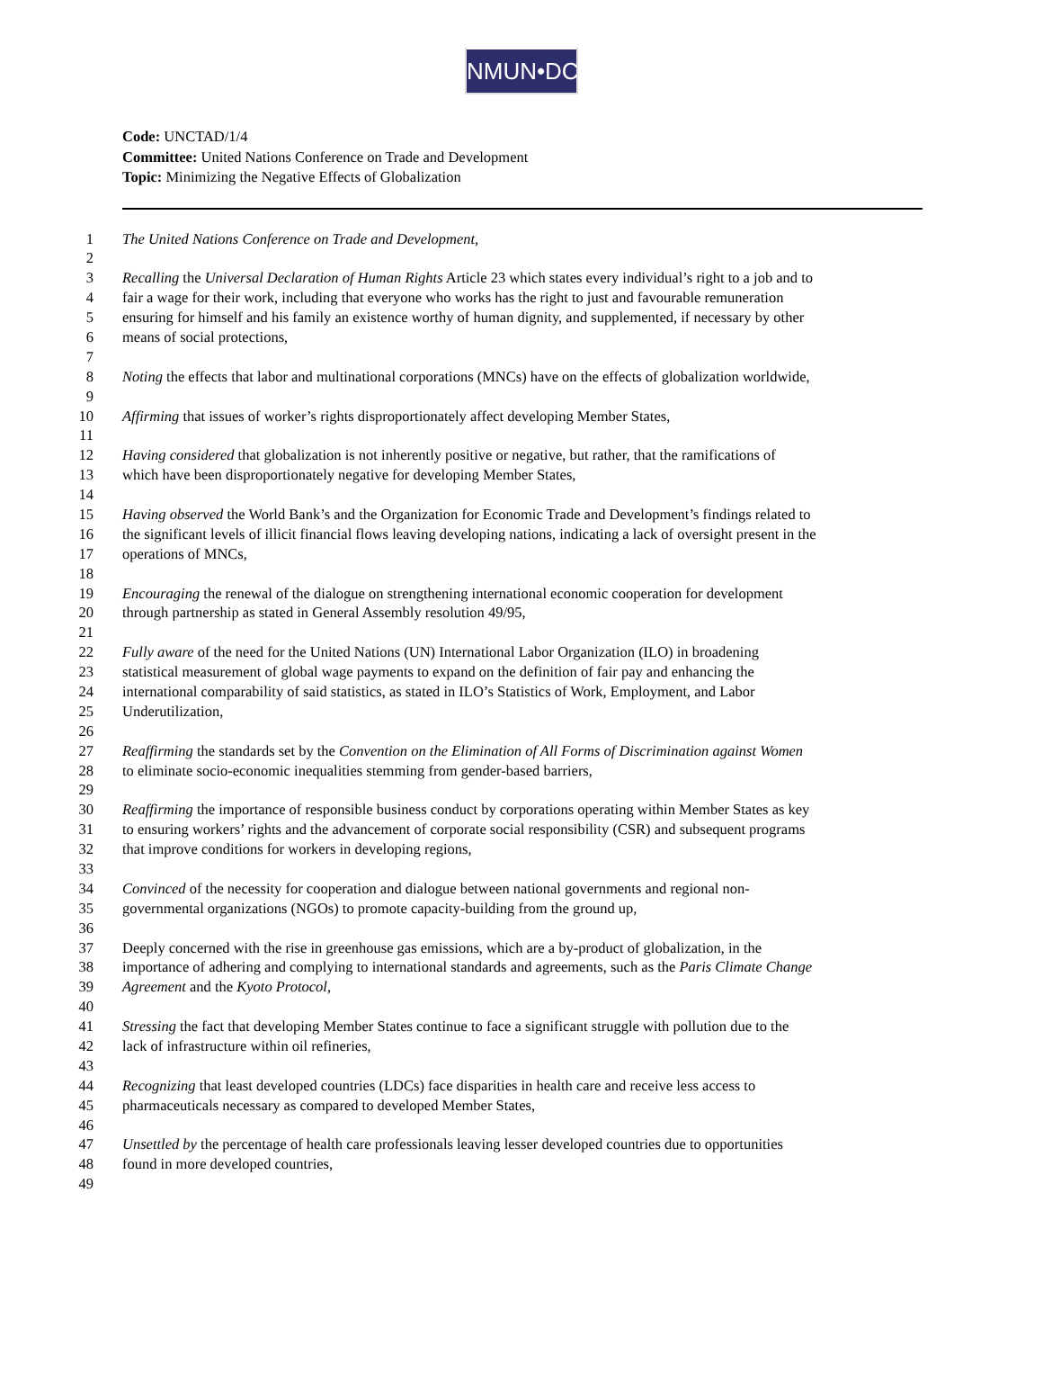NMUN•DC
Code: UNCTAD/1/4
Committee: United Nations Conference on Trade and Development
Topic: Minimizing the Negative Effects of Globalization
1 The United Nations Conference on Trade and Development,
2
3 Recalling the Universal Declaration of Human Rights Article 23 which states every individual’s right to a job and to
4 fair a wage for their work, including that everyone who works has the right to just and favourable remuneration
5 ensuring for himself and his family an existence worthy of human dignity, and supplemented, if necessary by other
6 means of social protections,
7
8 Noting the effects that labor and multinational corporations (MNCs) have on the effects of globalization worldwide,
9
10 Affirming that issues of worker’s rights disproportionately affect developing Member States,
11
12 Having considered that globalization is not inherently positive or negative, but rather, that the ramifications of
13 which have been disproportionately negative for developing Member States,
14
15 Having observed the World Bank’s and the Organization for Economic Trade and Development’s findings related to
16 the significant levels of illicit financial flows leaving developing nations, indicating a lack of oversight present in the
17 operations of MNCs,
18
19 Encouraging the renewal of the dialogue on strengthening international economic cooperation for development
20 through partnership as stated in General Assembly resolution 49/95,
21
22 Fully aware of the need for the United Nations (UN) International Labor Organization (ILO) in broadening
23 statistical measurement of global wage payments to expand on the definition of fair pay and enhancing the
24 international comparability of said statistics, as stated in ILO’s Statistics of Work, Employment, and Labor
25 Underutilization,
26
27 Reaffirming the standards set by the Convention on the Elimination of All Forms of Discrimination against Women
28 to eliminate socio-economic inequalities stemming from gender-based barriers,
29
30 Reaffirming the importance of responsible business conduct by corporations operating within Member States as key
31 to ensuring workers’ rights and the advancement of corporate social responsibility (CSR) and subsequent programs
32 that improve conditions for workers in developing regions,
33
34 Convinced of the necessity for cooperation and dialogue between national governments and regional non-
35 governmental organizations (NGOs) to promote capacity-building from the ground up,
36
37 Deeply concerned with the rise in greenhouse gas emissions, which are a by-product of globalization, in the
38 importance of adhering and complying to international standards and agreements, such as the Paris Climate Change
39 Agreement and the Kyoto Protocol,
40
41 Stressing the fact that developing Member States continue to face a significant struggle with pollution due to the
42 lack of infrastructure within oil refineries,
43
44 Recognizing that least developed countries (LDCs) face disparities in health care and receive less access to
45 pharmaceuticals necessary as compared to developed Member States,
46
47 Unsettled by the percentage of health care professionals leaving lesser developed countries due to opportunities
48 found in more developed countries,
49